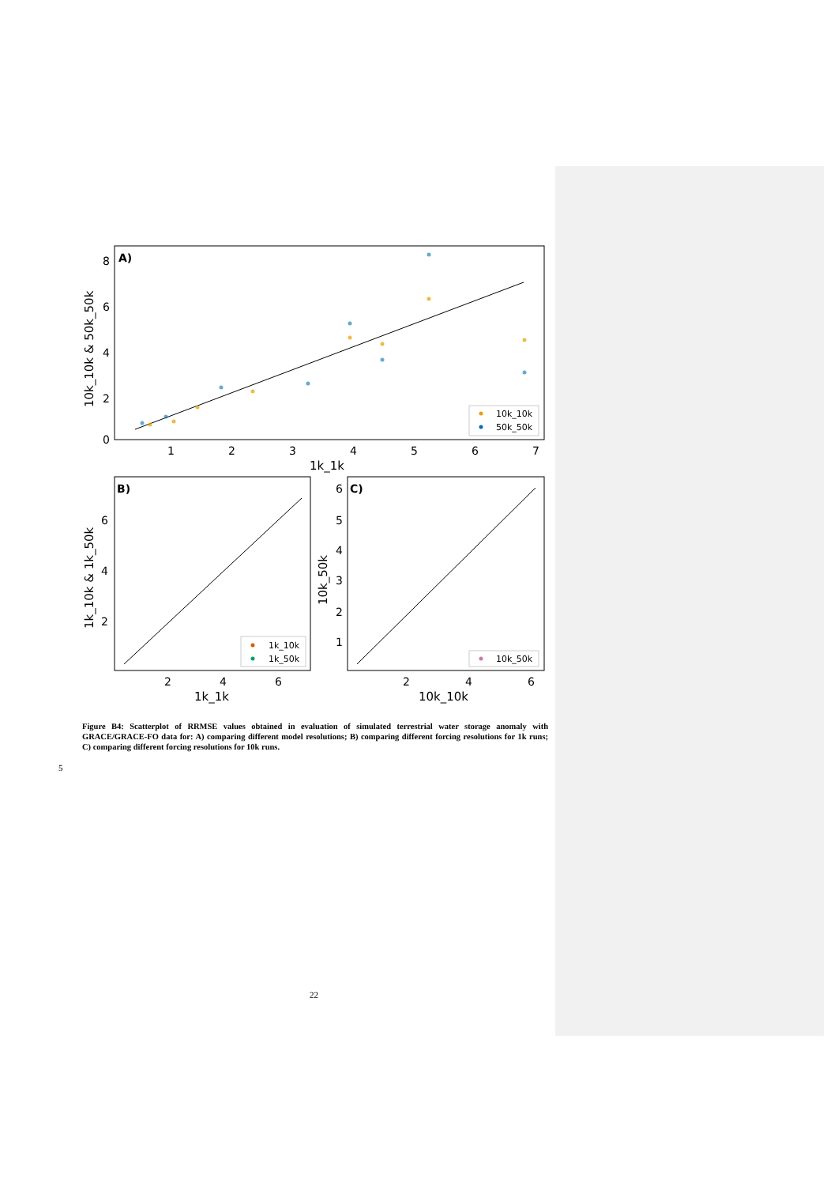A)
8
6
4
2
0
1
2
3
4
5
6
7
1k_1k
10k_10k & 50k_50k
10k_10k
50k_50k
B)
6
4
2
2
4
6
1k_1k
1k_10k & 1k_50k
1k_10k
1k_50k
C)
6
5
4
3
2
1
2
4
6
10k_10k
10k_50k
10k_50k
Figure B4: Scatterplot of RRMSE values obtained in evaluation of simulated terrestrial water storage anomaly with GRACE/GRACE-FO data for: A) comparing different model resolutions; B) comparing different forcing resolutions for 1k runs; C) comparing different forcing resolutions for 10k runs.
5
22